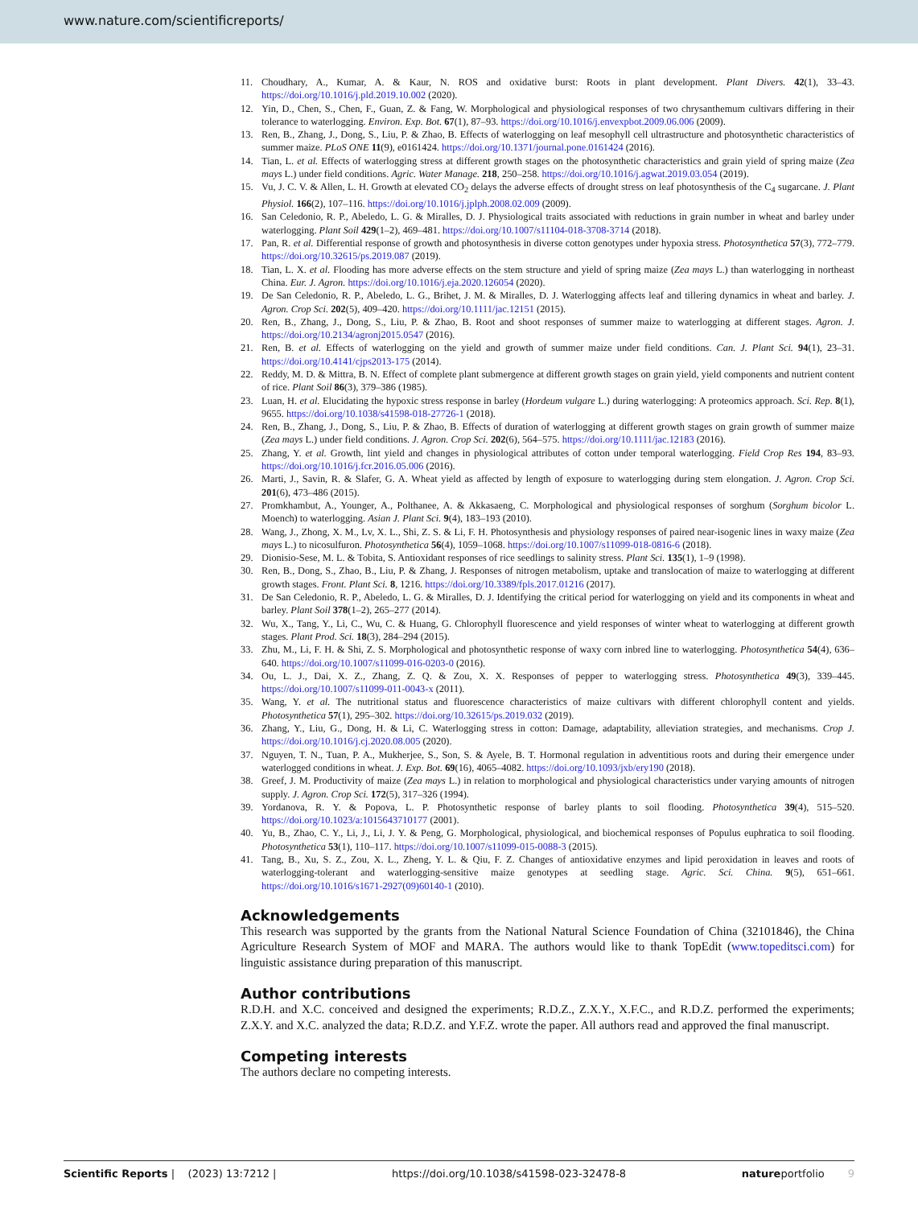www.nature.com/scientificreports/
11. Choudhary, A., Kumar, A. & Kaur, N. ROS and oxidative burst: Roots in plant development. Plant Divers. 42(1), 33–43. https://doi.org/10.1016/j.pld.2019.10.002 (2020).
12. Yin, D., Chen, S., Chen, F., Guan, Z. & Fang, W. Morphological and physiological responses of two chrysanthemum cultivars differing in their tolerance to waterlogging. Environ. Exp. Bot. 67(1), 87–93. https://doi.org/10.1016/j.envexpbot.2009.06.006 (2009).
13. Ren, B., Zhang, J., Dong, S., Liu, P. & Zhao, B. Effects of waterlogging on leaf mesophyll cell ultrastructure and photosynthetic characteristics of summer maize. PLoS ONE 11(9), e0161424. https://doi.org/10.1371/journal.pone.0161424 (2016).
14. Tian, L. et al. Effects of waterlogging stress at different growth stages on the photosynthetic characteristics and grain yield of spring maize (Zea mays L.) under field conditions. Agric. Water Manage. 218, 250–258. https://doi.org/10.1016/j.agwat.2019.03.054 (2019).
15. Vu, J. C. V. & Allen, L. H. Growth at elevated CO<sub>2</sub> delays the adverse effects of drought stress on leaf photosynthesis of the C<sub>4</sub> sugarcane. J. Plant Physiol. 166(2), 107–116. https://doi.org/10.1016/j.jplph.2008.02.009 (2009).
16. San Celedonio, R. P., Abeledo, L. G. & Miralles, D. J. Physiological traits associated with reductions in grain number in wheat and barley under waterlogging. Plant Soil 429(1–2), 469–481. https://doi.org/10.1007/s11104-018-3708-3714 (2018).
17. Pan, R. et al. Differential response of growth and photosynthesis in diverse cotton genotypes under hypoxia stress. Photosynthetica 57(3), 772–779. https://doi.org/10.32615/ps.2019.087 (2019).
18. Tian, L. X. et al. Flooding has more adverse effects on the stem structure and yield of spring maize (Zea mays L.) than waterlogging in northeast China. Eur. J. Agron. https://doi.org/10.1016/j.eja.2020.126054 (2020).
19. De San Celedonio, R. P., Abeledo, L. G., Brihet, J. M. & Miralles, D. J. Waterlogging affects leaf and tillering dynamics in wheat and barley. J. Agron. Crop Sci. 202(5), 409–420. https://doi.org/10.1111/jac.12151 (2015).
20. Ren, B., Zhang, J., Dong, S., Liu, P. & Zhao, B. Root and shoot responses of summer maize to waterlogging at different stages. Agron. J. https://doi.org/10.2134/agronj2015.0547 (2016).
21. Ren, B. et al. Effects of waterlogging on the yield and growth of summer maize under field conditions. Can. J. Plant Sci. 94(1), 23–31. https://doi.org/10.4141/cjps2013-175 (2014).
22. Reddy, M. D. & Mittra, B. N. Effect of complete plant submergence at different growth stages on grain yield, yield components and nutrient content of rice. Plant Soil 86(3), 379–386 (1985).
23. Luan, H. et al. Elucidating the hypoxic stress response in barley (Hordeum vulgare L.) during waterlogging: A proteomics approach. Sci. Rep. 8(1), 9655. https://doi.org/10.1038/s41598-018-27726-1 (2018).
24. Ren, B., Zhang, J., Dong, S., Liu, P. & Zhao, B. Effects of duration of waterlogging at different growth stages on grain growth of summer maize (Zea mays L.) under field conditions. J. Agron. Crop Sci. 202(6), 564–575. https://doi.org/10.1111/jac.12183 (2016).
25. Zhang, Y. et al. Growth, lint yield and changes in physiological attributes of cotton under temporal waterlogging. Field Crop Res 194, 83–93. https://doi.org/10.1016/j.fcr.2016.05.006 (2016).
26. Marti, J., Savin, R. & Slafer, G. A. Wheat yield as affected by length of exposure to waterlogging during stem elongation. J. Agron. Crop Sci. 201(6), 473–486 (2015).
27. Promkhambut, A., Younger, A., Polthanee, A. & Akkasaeng, C. Morphological and physiological responses of sorghum (Sorghum bicolor L. Moench) to waterlogging. Asian J. Plant Sci. 9(4), 183–193 (2010).
28. Wang, J., Zhong, X. M., Lv, X. L., Shi, Z. S. & Li, F. H. Photosynthesis and physiology responses of paired near-isogenic lines in waxy maize (Zea mays L.) to nicosulfuron. Photosynthetica 56(4), 1059–1068. https://doi.org/10.1007/s11099-018-0816-6 (2018).
29. Dionisio-Sese, M. L. & Tobita, S. Antioxidant responses of rice seedlings to salinity stress. Plant Sci. 135(1), 1–9 (1998).
30. Ren, B., Dong, S., Zhao, B., Liu, P. & Zhang, J. Responses of nitrogen metabolism, uptake and translocation of maize to waterlogging at different growth stages. Front. Plant Sci. 8, 1216. https://doi.org/10.3389/fpls.2017.01216 (2017).
31. De San Celedonio, R. P., Abeledo, L. G. & Miralles, D. J. Identifying the critical period for waterlogging on yield and its components in wheat and barley. Plant Soil 378(1–2), 265–277 (2014).
32. Wu, X., Tang, Y., Li, C., Wu, C. & Huang, G. Chlorophyll fluorescence and yield responses of winter wheat to waterlogging at different growth stages. Plant Prod. Sci. 18(3), 284–294 (2015).
33. Zhu, M., Li, F. H. & Shi, Z. S. Morphological and photosynthetic response of waxy corn inbred line to waterlogging. Photosynthetica 54(4), 636–640. https://doi.org/10.1007/s11099-016-0203-0 (2016).
34. Ou, L. J., Dai, X. Z., Zhang, Z. Q. & Zou, X. X. Responses of pepper to waterlogging stress. Photosynthetica 49(3), 339–445. https://doi.org/10.1007/s11099-011-0043-x (2011).
35. Wang, Y. et al. The nutritional status and fluorescence characteristics of maize cultivars with different chlorophyll content and yields. Photosynthetica 57(1), 295–302. https://doi.org/10.32615/ps.2019.032 (2019).
36. Zhang, Y., Liu, G., Dong, H. & Li, C. Waterlogging stress in cotton: Damage, adaptability, alleviation strategies, and mechanisms. Crop J. https://doi.org/10.1016/j.cj.2020.08.005 (2020).
37. Nguyen, T. N., Tuan, P. A., Mukherjee, S., Son, S. & Ayele, B. T. Hormonal regulation in adventitious roots and during their emergence under waterlogged conditions in wheat. J. Exp. Bot. 69(16), 4065–4082. https://doi.org/10.1093/jxb/ery190 (2018).
38. Greef, J. M. Productivity of maize (Zea mays L.) in relation to morphological and physiological characteristics under varying amounts of nitrogen supply. J. Agron. Crop Sci. 172(5), 317–326 (1994).
39. Yordanova, R. Y. & Popova, L. P. Photosynthetic response of barley plants to soil flooding. Photosynthetica 39(4), 515–520. https://doi.org/10.1023/a:1015643710177 (2001).
40. Yu, B., Zhao, C. Y., Li, J., Li, J. Y. & Peng, G. Morphological, physiological, and biochemical responses of Populus euphratica to soil flooding. Photosynthetica 53(1), 110–117. https://doi.org/10.1007/s11099-015-0088-3 (2015).
41. Tang, B., Xu, S. Z., Zou, X. L., Zheng, Y. L. & Qiu, F. Z. Changes of antioxidative enzymes and lipid peroxidation in leaves and roots of waterlogging-tolerant and waterlogging-sensitive maize genotypes at seedling stage. Agric. Sci. China. 9(5), 651–661. https://doi.org/10.1016/s1671-2927(09)60140-1 (2010).
Acknowledgements
This research was supported by the grants from the National Natural Science Foundation of China (32101846), the China Agriculture Research System of MOF and MARA. The authors would like to thank TopEdit (www.topeditsci.com) for linguistic assistance during preparation of this manuscript.
Author contributions
R.D.H. and X.C. conceived and designed the experiments; R.D.Z., Z.X.Y., X.F.C., and R.D.Z. performed the experiments; Z.X.Y. and X.C. analyzed the data; R.D.Z. and Y.F.Z. wrote the paper. All authors read and approved the final manuscript.
Competing interests
The authors declare no competing interests.
Scientific Reports | (2023) 13:7212 | https://doi.org/10.1038/s41598-023-32478-8 natureportfolio 9